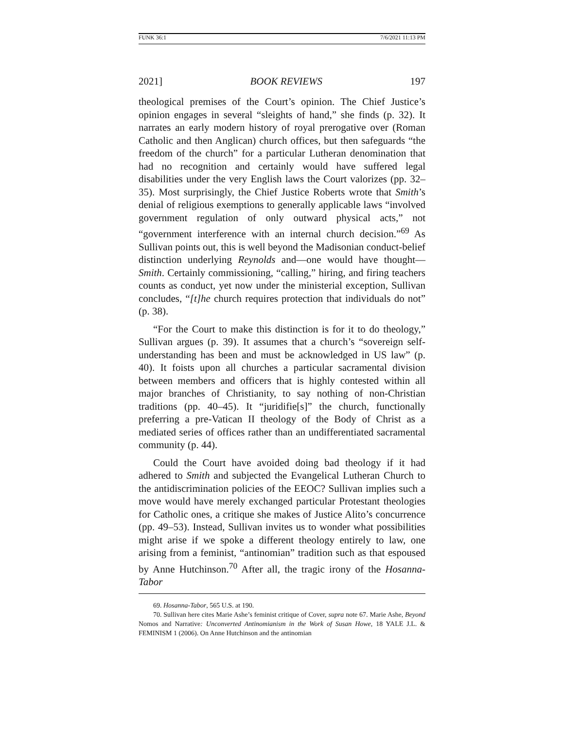FUNK 36:1 7/6/2021 11:13 PM
2021] BOOK REVIEWS 197
theological premises of the Court’s opinion. The Chief Justice’s opinion engages in several “sleights of hand,” she finds (p. 32). It narrates an early modern history of royal prerogative over (Roman Catholic and then Anglican) church offices, but then safeguards “the freedom of the church” for a particular Lutheran denomination that had no recognition and certainly would have suffered legal disabilities under the very English laws the Court valorizes (pp. 32–35). Most surprisingly, the Chief Justice Roberts wrote that Smith’s denial of religious exemptions to generally applicable laws “involved government regulation of only outward physical acts,” not “government interference with an internal church decision.”<sup>69</sup> As Sullivan points out, this is well beyond the Madisonian conduct-belief distinction underlying Reynolds and—one would have thought—Smith. Certainly commissioning, “calling,” hiring, and firing teachers counts as conduct, yet now under the ministerial exception, Sullivan concludes, “[t]he church requires protection that individuals do not” (p. 38).
“For the Court to make this distinction is for it to do theology,” Sullivan argues (p. 39). It assumes that a church’s “sovereign self-understanding has been and must be acknowledged in US law” (p. 40). It foists upon all churches a particular sacramental division between members and officers that is highly contested within all major branches of Christianity, to say nothing of non-Christian traditions (pp. 40–45). It “juridifie[s]” the church, functionally preferring a pre-Vatican II theology of the Body of Christ as a mediated series of offices rather than an undifferentiated sacramental community (p. 44).
Could the Court have avoided doing bad theology if it had adhered to Smith and subjected the Evangelical Lutheran Church to the antidiscrimination policies of the EEOC? Sullivan implies such a move would have merely exchanged particular Protestant theologies for Catholic ones, a critique she makes of Justice Alito’s concurrence (pp. 49–53). Instead, Sullivan invites us to wonder what possibilities might arise if we spoke a different theology entirely to law, one arising from a feminist, “antinomian” tradition such as that espoused by Anne Hutchinson.<sup>70</sup> After all, the tragic irony of the Hosanna-Tabor
69. Hosanna-Tabor, 565 U.S. at 190.
70. Sullivan here cites Marie Ashe’s feminist critique of Cover, supra note 67. Marie Ashe, Beyond Nomos and Narrative: Unconverted Antinomianism in the Work of Susan Howe, 18 YALE J.L. & FEMINISM 1 (2006). On Anne Hutchinson and the antinomian